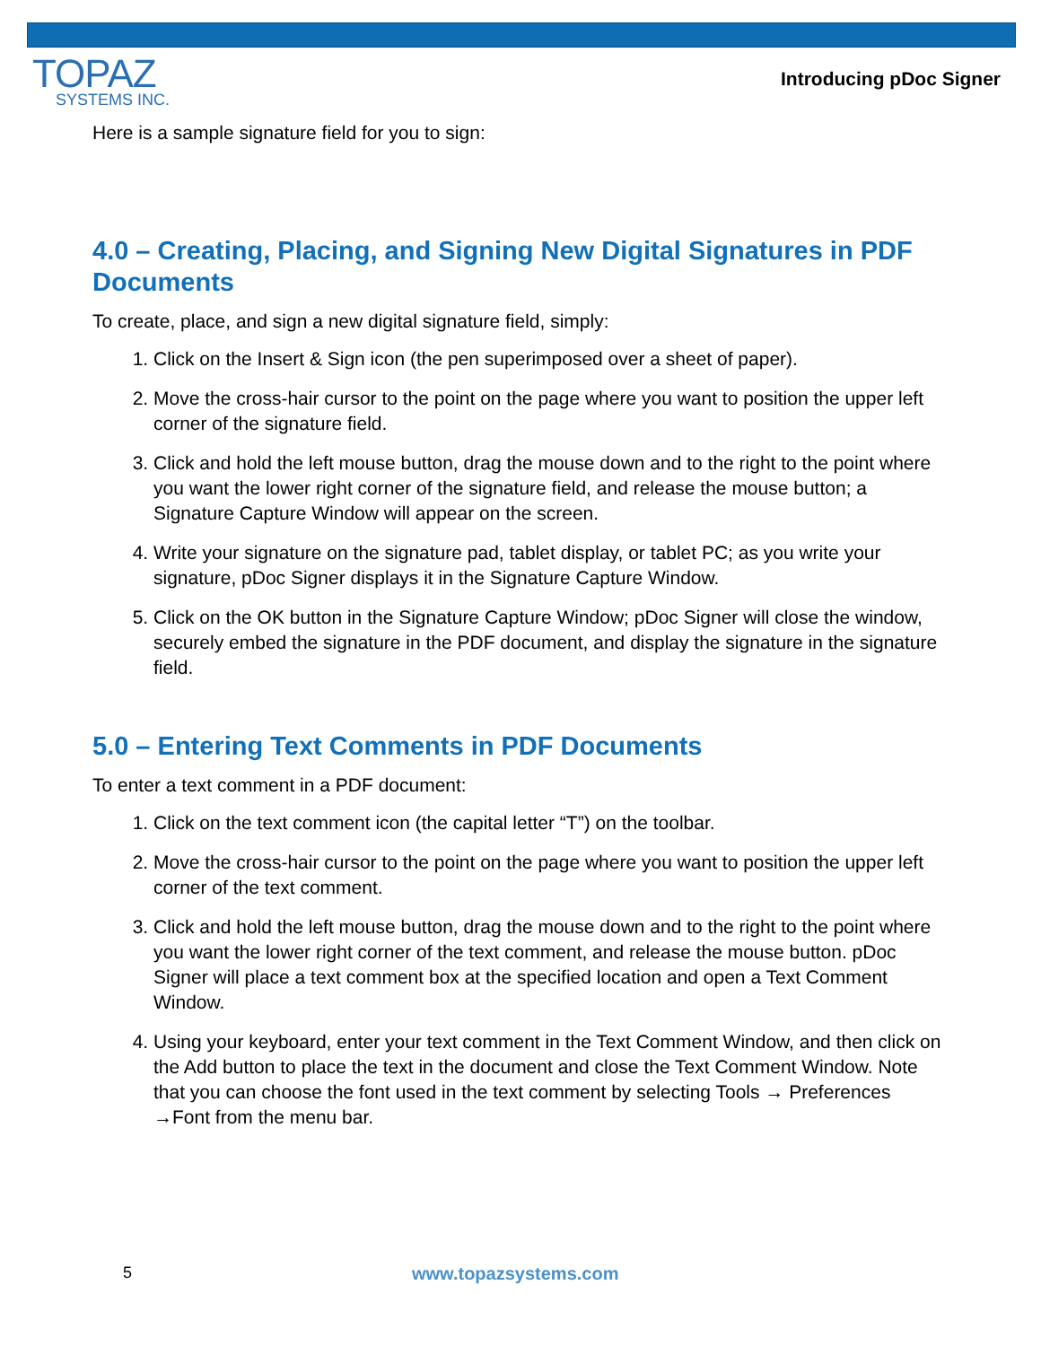TOPAZ
SYSTEMS INC.
Introducing pDoc Signer
Here is a sample signature field for you to sign:
4.0 – Creating, Placing, and Signing New Digital Signatures in PDF Documents
To create, place, and sign a new digital signature field, simply:
1. Click on the Insert & Sign icon (the pen superimposed over a sheet of paper).
2. Move the cross-hair cursor to the point on the page where you want to position the upper left corner of the signature field.
3. Click and hold the left mouse button, drag the mouse down and to the right to the point where you want the lower right corner of the signature field, and release the mouse button; a Signature Capture Window will appear on the screen.
4. Write your signature on the signature pad, tablet display, or tablet PC; as you write your signature, pDoc Signer displays it in the Signature Capture Window.
5. Click on the OK button in the Signature Capture Window; pDoc Signer will close the window, securely embed the signature in the PDF document, and display the signature in the signature field.
5.0 – Entering Text Comments in PDF Documents
To enter a text comment in a PDF document:
1. Click on the text comment icon (the capital letter “T”) on the toolbar.
2. Move the cross-hair cursor to the point on the page where you want to position the upper left corner of the text comment.
3. Click and hold the left mouse button, drag the mouse down and to the right to the point where you want the lower right corner of the text comment, and release the mouse button. pDoc Signer will place a text comment box at the specified location and open a Text Comment Window.
4. Using your keyboard, enter your text comment in the Text Comment Window, and then click on the Add button to place the text in the document and close the Text Comment Window. Note that you can choose the font used in the text comment by selecting Tools → Preferences →Font from the menu bar.
5 www.topazsystems.com